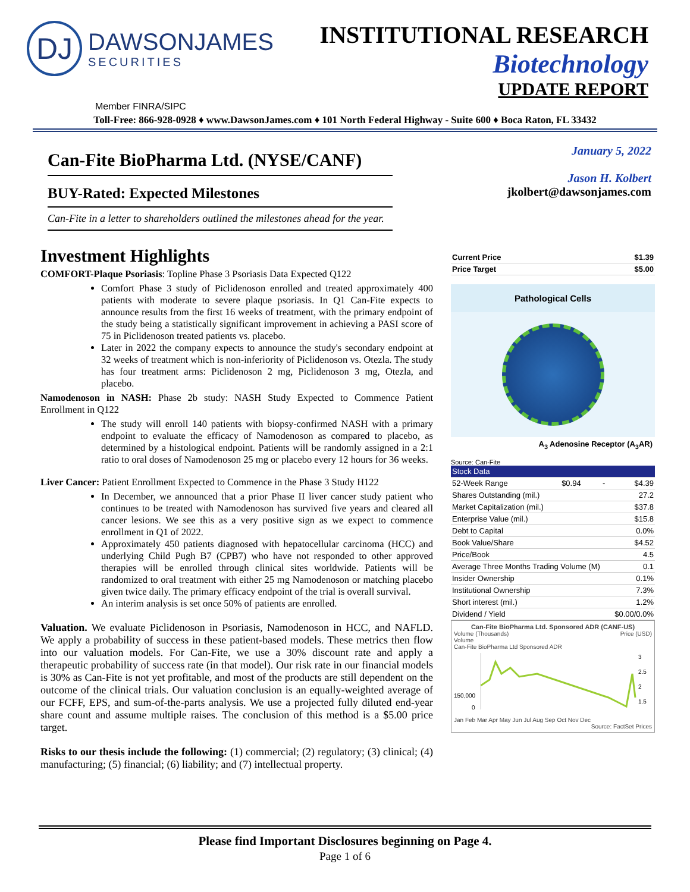DJ
DAWSONJAMES
SECURITIES
INSTITUTIONAL RESEARCH
Biotechnology
UPDATE REPORT
Member FINRA/SIPC
Toll-Free: 866-928-0928 ♦ www.DawsonJames.com ♦ 101 North Federal Highway - Suite 600 ♦ Boca Raton, FL 33432
Can-Fite BioPharma Ltd. (NYSE/CANF)
BUY-Rated: Expected Milestones
Can-Fite in a letter to shareholders outlined the milestones ahead for the year.
January 5, 2022
Jason H. Kolbert
jkolbert@dawsonjames.com
Investment Highlights
COMFORT-Plaque Psoriasis: Topline Phase 3 Psoriasis Data Expected Q122
Comfort Phase 3 study of Piclidenoson enrolled and treated approximately 400 patients with moderate to severe plaque psoriasis. In Q1 Can-Fite expects to announce results from the first 16 weeks of treatment, with the primary endpoint of the study being a statistically significant improvement in achieving a PASI score of 75 in Piclidenoson treated patients vs. placebo.
Later in 2022 the company expects to announce the study's secondary endpoint at 32 weeks of treatment which is non-inferiority of Piclidenoson vs. Otezla. The study has four treatment arms: Piclidenoson 2 mg, Piclidenoson 3 mg, Otezla, and placebo.
Namodenoson in NASH: Phase 2b study: NASH Study Expected to Commence Patient Enrollment in Q122
The study will enroll 140 patients with biopsy-confirmed NASH with a primary endpoint to evaluate the efficacy of Namodenoson as compared to placebo, as determined by a histological endpoint. Patients will be randomly assigned in a 2:1 ratio to oral doses of Namodenoson 25 mg or placebo every 12 hours for 36 weeks.
Liver Cancer: Patient Enrollment Expected to Commence in the Phase 3 Study H122
In December, we announced that a prior Phase II liver cancer study patient who continues to be treated with Namodenoson has survived five years and cleared all cancer lesions. We see this as a very positive sign as we expect to commence enrollment in Q1 of 2022.
Approximately 450 patients diagnosed with hepatocellular carcinoma (HCC) and underlying Child Pugh B7 (CPB7) who have not responded to other approved therapies will be enrolled through clinical sites worldwide. Patients will be randomized to oral treatment with either 25 mg Namodenoson or matching placebo given twice daily. The primary efficacy endpoint of the trial is overall survival.
An interim analysis is set once 50% of patients are enrolled.
Valuation. We evaluate Piclidenoson in Psoriasis, Namodenoson in HCC, and NAFLD. We apply a probability of success in these patient-based models. These metrics then flow into our valuation models. For Can-Fite, we use a 30% discount rate and apply a therapeutic probability of success rate (in that model). Our risk rate in our financial models is 30% as Can-Fite is not yet profitable, and most of the products are still dependent on the outcome of the clinical trials. Our valuation conclusion is an equally-weighted average of our FCFF, EPS, and sum-of-the-parts analysis. We use a projected fully diluted end-year share count and assume multiple raises. The conclusion of this method is a $5.00 price target.
Risks to our thesis include the following: (1) commercial; (2) regulatory; (3) clinical; (4) manufacturing; (5) financial; (6) liability; and (7) intellectual property.
| Current Price | $1.39 |
| Price Target | $5.00 |
Pathological Cells
A<sub>3</sub> Adenosine Receptor (A<sub>3</sub>AR)
Source: Can-Fite
| Stock Data | | | |
| 52-Week Range | $0.94 | - | $4.39 |
| Shares Outstanding (mil.) | | | 27.2 |
| Market Capitalization (mil.) | | | $37.8 |
| Enterprise Value (mil.) | | | $15.8 |
| Debt to Capital | | | 0.0% |
| Book Value/Share | | | $4.52 |
| Price/Book | | | 4.5 |
| Average Three Months Trading Volume (M) | | | 0.1 |
| Insider Ownership | | | 0.1% |
| Institutional Ownership | | | 7.3% |
| Short interest (mil.) | | | 1.2% |
| Dividend / Yield | | | $0.00/0.0% |
Can-Fite BioPharma Ltd. Sponsored ADR (CANF-US)
Volume (Thousands) Price (USD)
Volume
Can-Fite BioPharma Ltd Sponsored ADR
150,000
0
3
2.5
2
1.5
Jan Feb Mar Apr May Jun Jul Aug Sep Oct Nov Dec
Source: FactSet Prices
Please find Important Disclosures beginning on Page 4.
Page 1 of 6